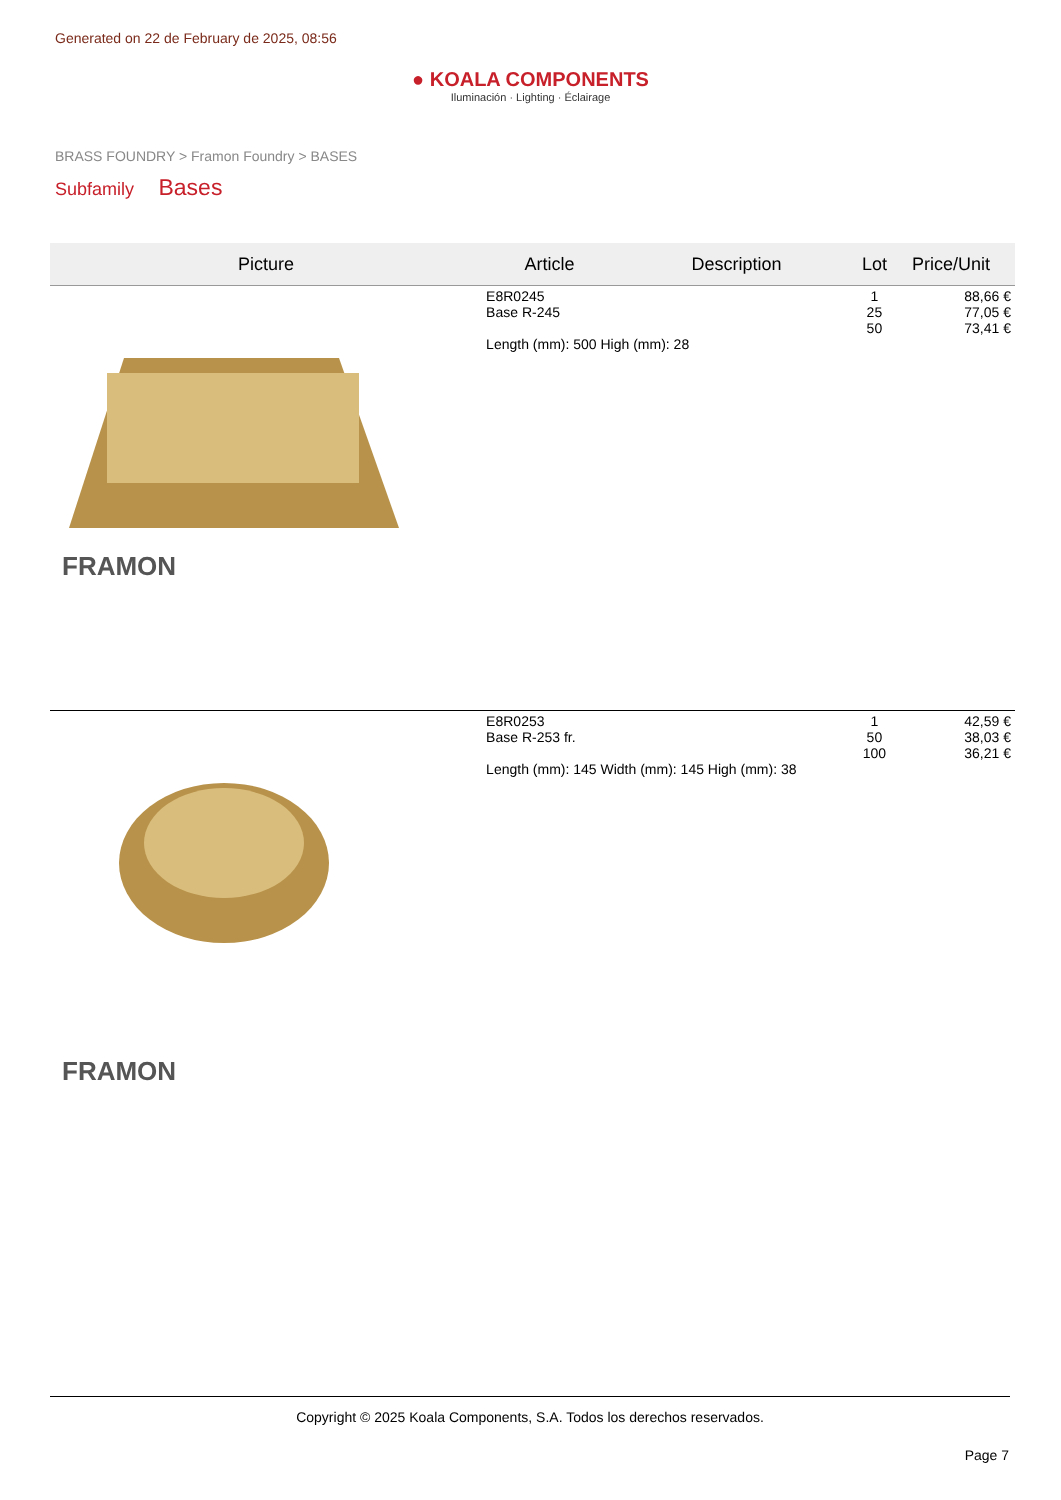Generated on 22 de February de 2025, 08:56
● KOALA COMPONENTS
Iluminación · Lighting · Éclairage
BRASS FOUNDRY > Framon Foundry > BASES
Subfamily Bases
| Picture | Article | Description | Lot | Price/Unit |
| --- | --- | --- | --- | --- |
| FRAMON | E8R0245 Base R-245 Length (mm): 500 High (mm): 28 | | 1 25 50 | 88,66 € 77,05 € 73,41 € |
| FRAMON | E8R0253 Base R-253 fr. Length (mm): 145 Width (mm): 145 High (mm): 38 | | 1 50 100 | 42,59 € 38,03 € 36,21 € |
Copyright © 2025 Koala Components, S.A. Todos los derechos reservados.
Page 7